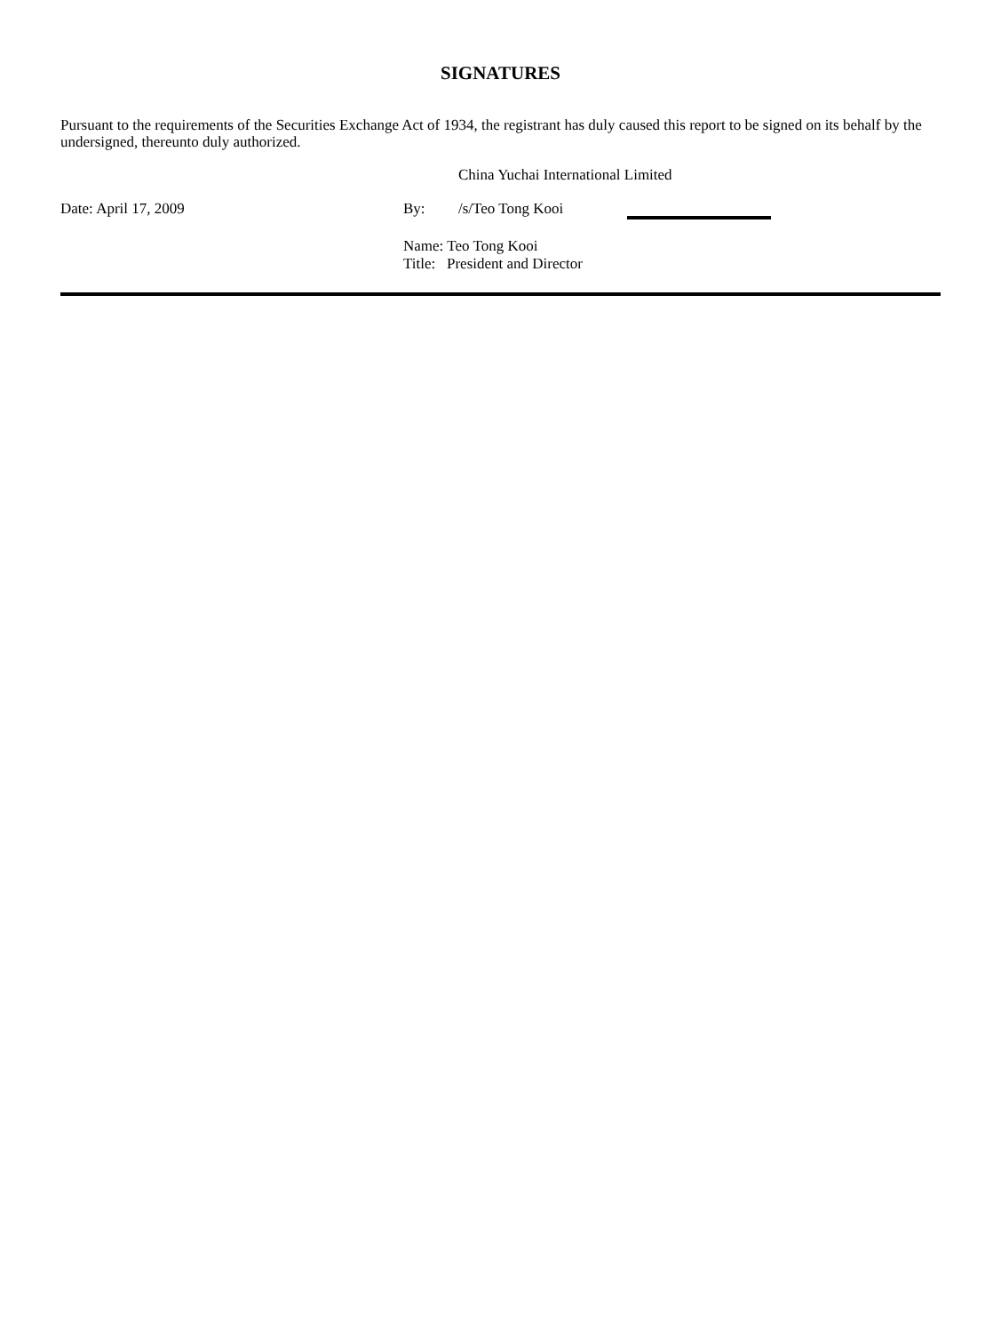SIGNATURES
Pursuant to the requirements of the Securities Exchange Act of 1934, the registrant has duly caused this report to be signed on its behalf by the undersigned, thereunto duly authorized.
China Yuchai International Limited
Date: April 17, 2009 By: /s/Teo Tong Kooi
Name: Teo Tong Kooi
Title: President and Director